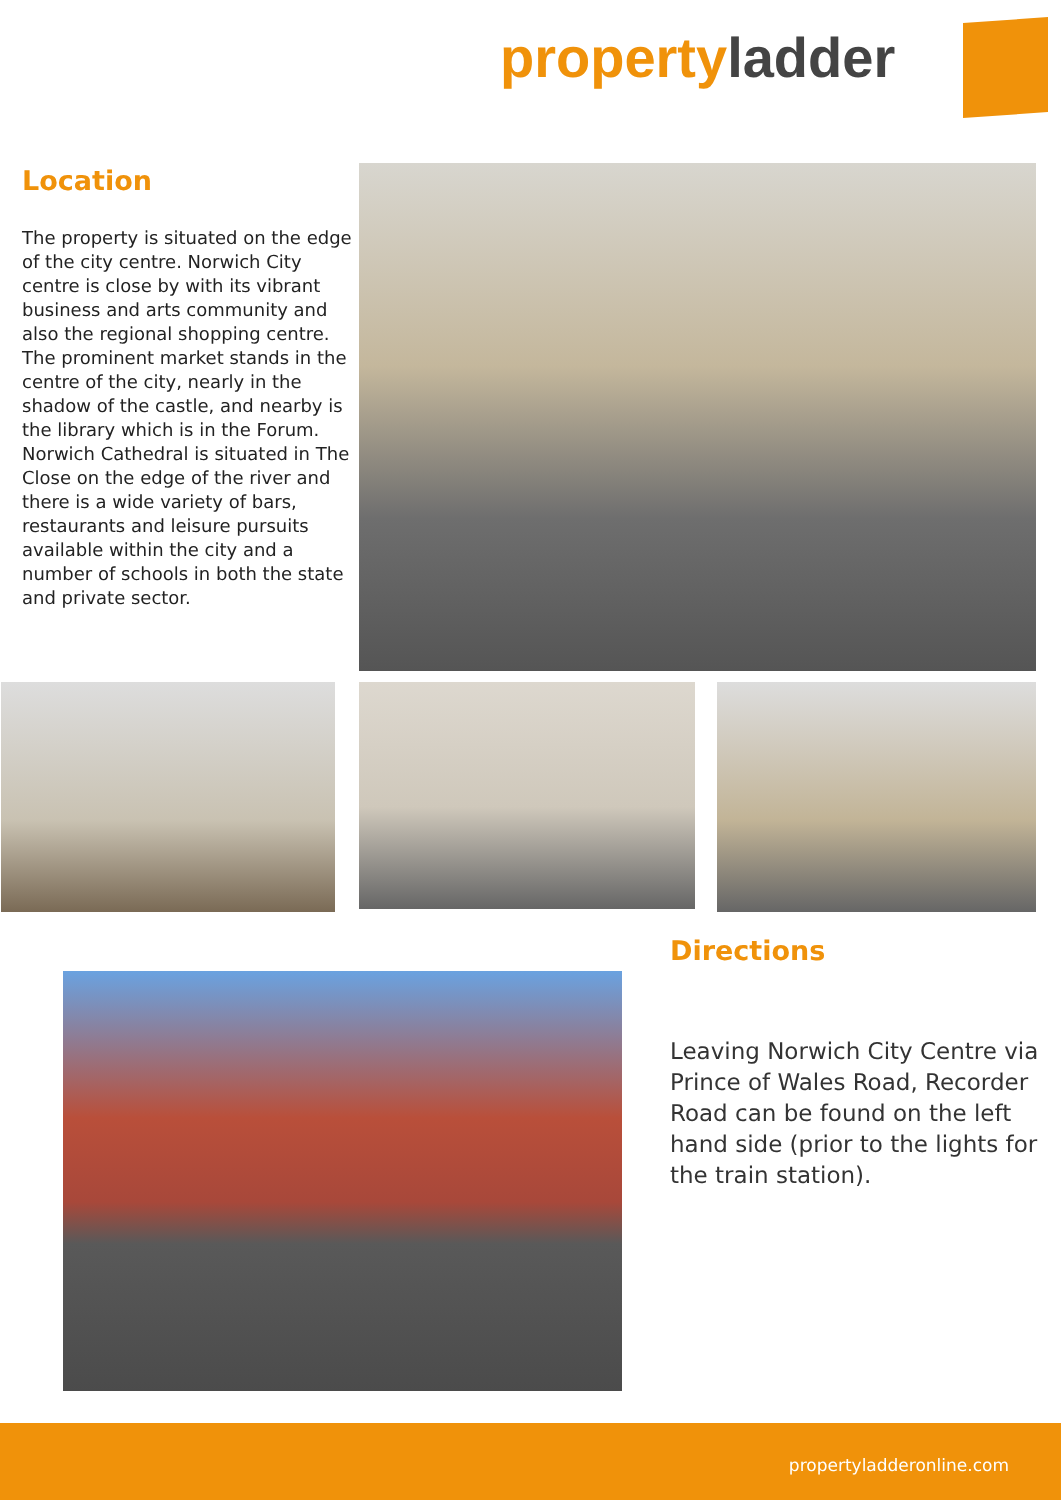property ladder
Location
The property is situated on the edge of the city centre. Norwich City centre is close by with its vibrant business and arts community and also the regional shopping centre. The prominent market stands in the centre of the city, nearly in the shadow of the castle, and nearby is the library which is in the Forum. Norwich Cathedral is situated in The Close on the edge of the river and there is a wide variety of bars, restaurants and leisure pursuits available within the city and a number of schools in both the state and private sector.
Directions
Leaving Norwich City Centre via Prince of Wales Road, Recorder Road can be found on the left hand side (prior to the lights for the train station).
propertyladderonline.com